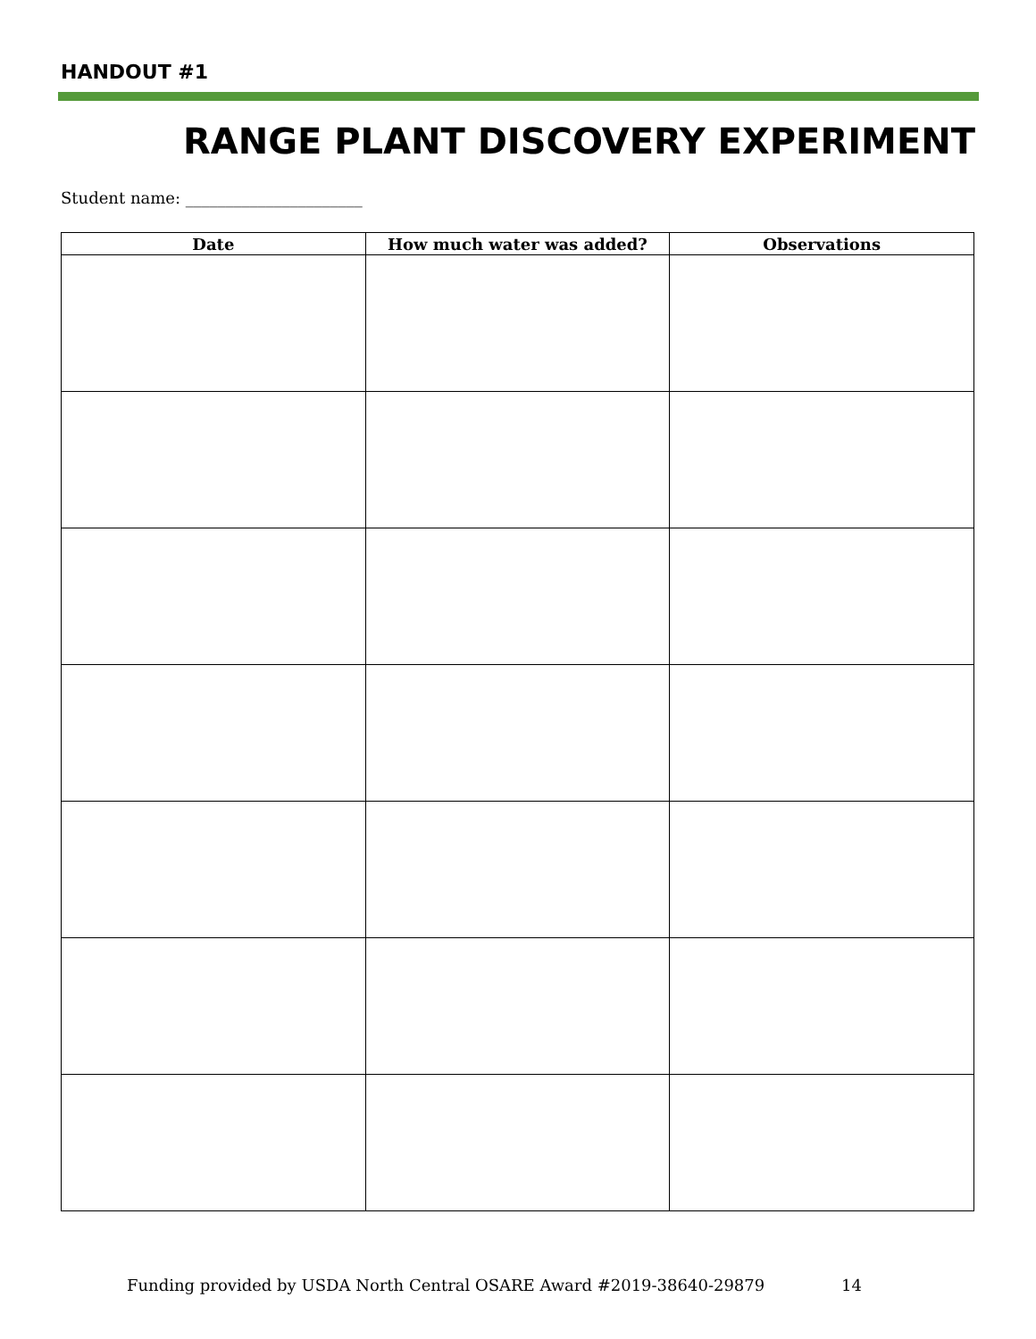HANDOUT #1
RANGE PLANT DISCOVERY EXPERIMENT
Student name: ______________________
| Date | How much water was added? | Observations |
| --- | --- | --- |
Funding provided by USDA North Central OSARE Award #2019-38640-29879 14